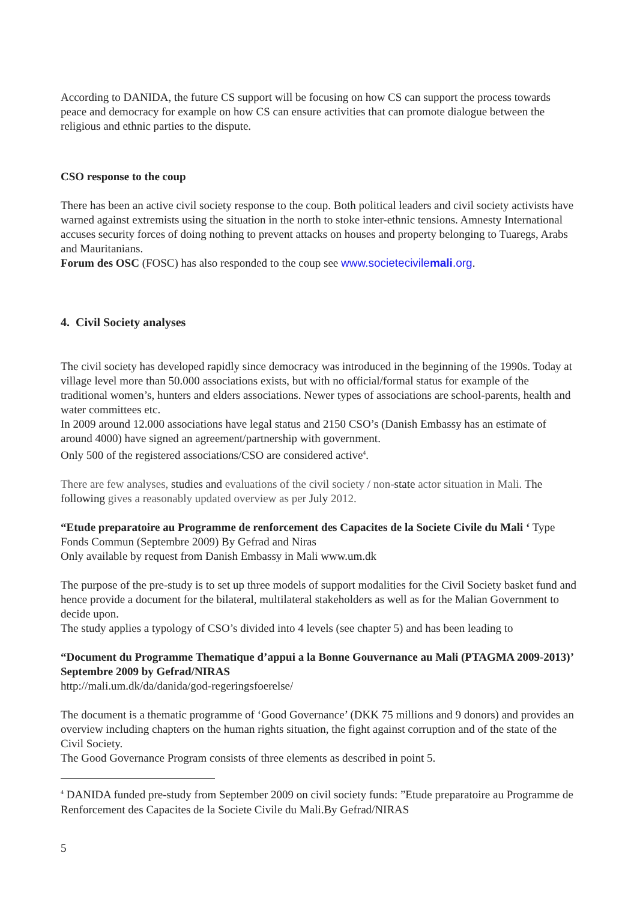According to DANIDA, the future CS support will be focusing on how CS can support the process towards peace and democracy for example on how CS can ensure activities that can promote dialogue between the religious and ethnic parties to the dispute.
CSO response to the coup
There has been an active civil society response to the coup. Both political leaders and civil society activists have warned against extremists using the situation in the north to stoke inter-ethnic tensions. Amnesty International accuses security forces of doing nothing to prevent attacks on houses and property belonging to Tuaregs, Arabs and Mauritanians.
Forum des OSC (FOSC) has also responded to the coup see www.societecivilemali.org.
4. Civil Society analyses
The civil society has developed rapidly since democracy was introduced in the beginning of the 1990s. Today at village level more than 50.000 associations exists, but with no official/formal status for example of the traditional women’s, hunters and elders associations. Newer types of associations are school-parents, health and water committees etc.
In 2009 around 12.000 associations have legal status and 2150 CSO’s (Danish Embassy has an estimate of around 4000) have signed an agreement/partnership with government.
Only 500 of the registered associations/CSO are considered active<sup>4</sup>.
There are few analyses, studies and evaluations of the civil society / non-state actor situation in Mali. The following gives a reasonably updated overview as per July 2012.
“Etude preparatoire au Programme de renforcement des Capacites de la Societe Civile du Mali ‘ Type Fonds Commun (Septembre 2009) By Gefrad and Niras
Only available by request from Danish Embassy in Mali www.um.dk
The purpose of the pre-study is to set up three models of support modalities for the Civil Society basket fund and hence provide a document for the bilateral, multilateral stakeholders as well as for the Malian Government to decide upon.
The study applies a typology of CSO’s divided into 4 levels (see chapter 5) and has been leading to
“Document du Programme Thematique d’appui a la Bonne Gouvernance au Mali (PTAGMA 2009-2013)’ Septembre 2009 by Gefrad/NIRAS
http://mali.um.dk/da/danida/god-regeringsfoerelse/
The document is a thematic programme of ‘Good Governance’ (DKK 75 millions and 9 donors) and provides an overview including chapters on the human rights situation, the fight against corruption and of the state of the Civil Society.
The Good Governance Program consists of three elements as described in point 5.
<sup>4</sup> DANIDA funded pre-study from September 2009 on civil society funds: ”Etude preparatoire au Programme de Renforcement des Capacites de la Societe Civile du Mali.By Gefrad/NIRAS
5